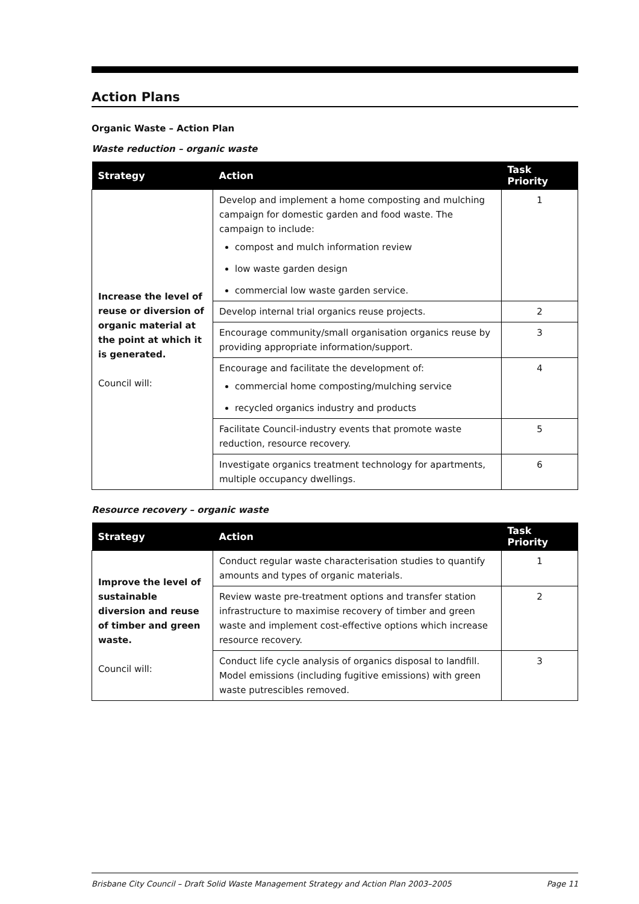Action Plans
Organic Waste – Action Plan
Waste reduction – organic waste
| Strategy | Action | Task Priority |
| --- | --- | --- |
| Increase the level of reuse or diversion of organic material at the point at which it is generated. Council will: | Develop and implement a home composting and mulching campaign for domestic garden and food waste. The campaign to include: compost and mulch information review low waste garden design commercial low waste garden service. | 1 |
| | Develop internal trial organics reuse projects. | 2 |
| | Encourage community/small organisation organics reuse by providing appropriate information/support. | 3 |
| | Encourage and facilitate the development of: commercial home composting/mulching service recycled organics industry and products | 4 |
| | Facilitate Council-industry events that promote waste reduction, resource recovery. | 5 |
| | Investigate organics treatment technology for apartments, multiple occupancy dwellings. | 6 |
Resource recovery – organic waste
| Strategy | Action | Task Priority |
| --- | --- | --- |
| Improve the level of sustainable diversion and reuse of timber and green waste. Council will: | Conduct regular waste characterisation studies to quantify amounts and types of organic materials. | 1 |
| | Review waste pre-treatment options and transfer station infrastructure to maximise recovery of timber and green waste and implement cost-effective options which increase resource recovery. | 2 |
| | Conduct life cycle analysis of organics disposal to landfill. Model emissions (including fugitive emissions) with green waste putrescibles removed. | 3 |
Brisbane City Council – Draft Solid Waste Management Strategy and Action Plan 2003–2005 Page 11